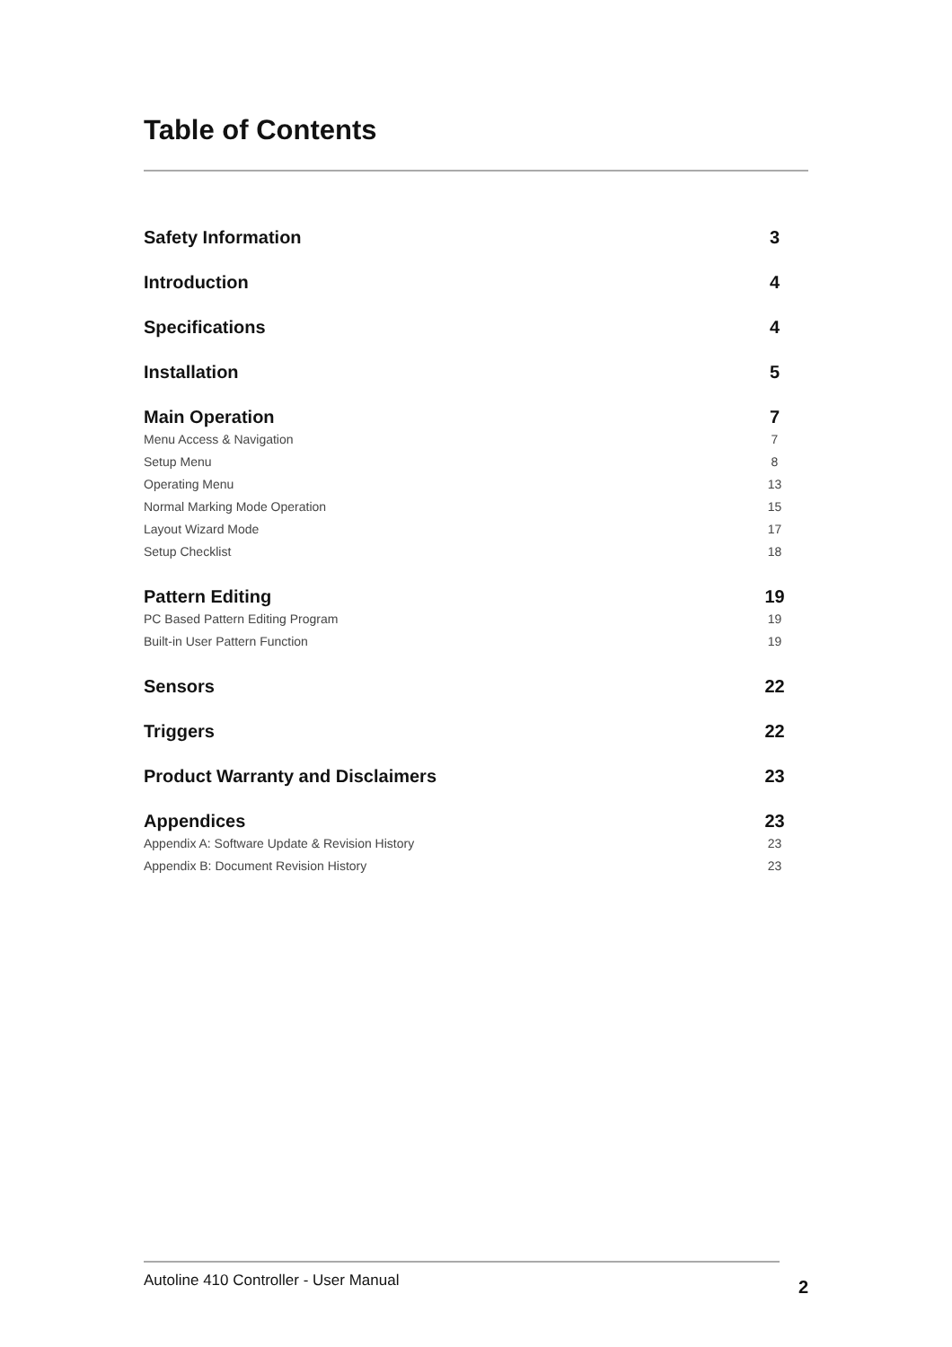Table of Contents
Safety Information 3
Introduction 4
Specifications 4
Installation 5
Main Operation 7
Menu Access & Navigation 7
Setup Menu 8
Operating Menu 13
Normal Marking Mode Operation 15
Layout Wizard Mode 17
Setup Checklist 18
Pattern Editing 19
PC Based Pattern Editing Program 19
Built-in User Pattern Function 19
Sensors 22
Triggers 22
Product Warranty and Disclaimers 23
Appendices 23
Appendix A: Software Update & Revision History 23
Appendix B: Document Revision History 23
Autoline 410 Controller - User Manual 2